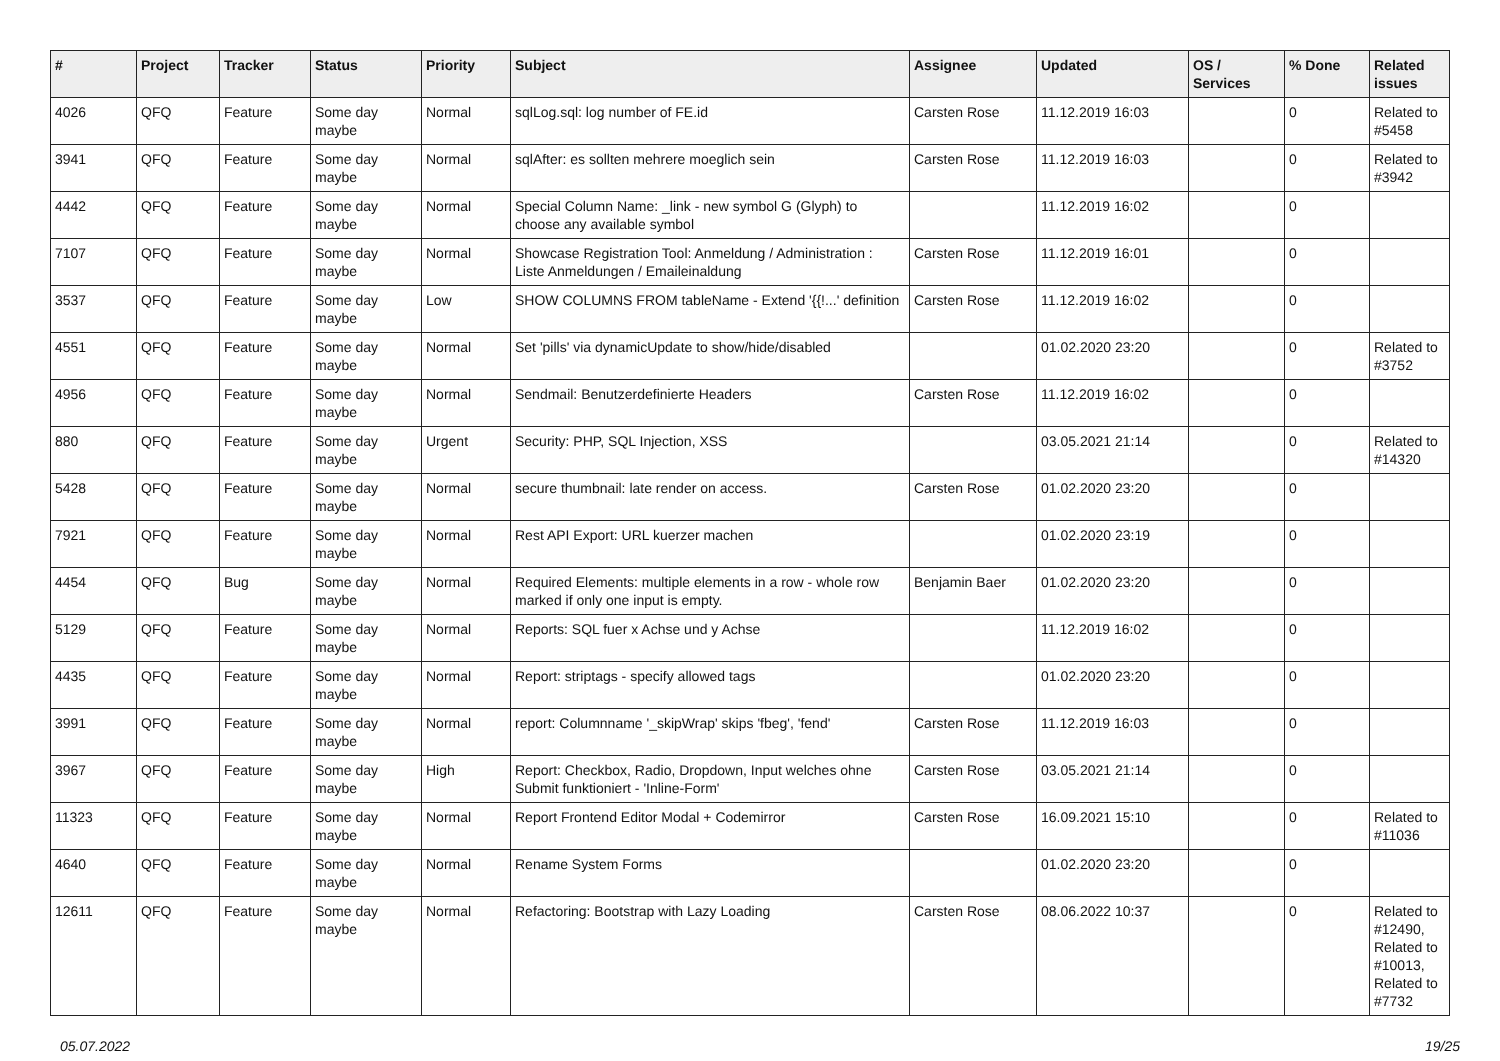| # | Project | Tracker | Status | Priority | Subject | Assignee | Updated | OS / Services | % Done | Related issues |
| --- | --- | --- | --- | --- | --- | --- | --- | --- | --- | --- |
| 4026 | QFQ | Feature | Some day maybe | Normal | sqlLog.sql: log number of FE.id | Carsten Rose | 11.12.2019 16:03 | | 0 | Related to #5458 |
| 3941 | QFQ | Feature | Some day maybe | Normal | sqlAfter: es sollten mehrere moeglich sein | Carsten Rose | 11.12.2019 16:03 | | 0 | Related to #3942 |
| 4442 | QFQ | Feature | Some day maybe | Normal | Special Column Name: _link - new symbol G (Glyph) to choose any available symbol | | 11.12.2019 16:02 | | 0 | |
| 7107 | QFQ | Feature | Some day maybe | Normal | Showcase Registration Tool: Anmeldung / Administration : Liste Anmeldungen / Emaileinaldung | Carsten Rose | 11.12.2019 16:01 | | 0 | |
| 3537 | QFQ | Feature | Some day maybe | Low | SHOW COLUMNS FROM tableName - Extend '{{!...' definition | Carsten Rose | 11.12.2019 16:02 | | 0 | |
| 4551 | QFQ | Feature | Some day maybe | Normal | Set 'pills' via dynamicUpdate to show/hide/disabled | | 01.02.2020 23:20 | | 0 | Related to #3752 |
| 4956 | QFQ | Feature | Some day maybe | Normal | Sendmail: Benutzerdefinierte Headers | Carsten Rose | 11.12.2019 16:02 | | 0 | |
| 880 | QFQ | Feature | Some day maybe | Urgent | Security: PHP, SQL Injection, XSS | | 03.05.2021 21:14 | | 0 | Related to #14320 |
| 5428 | QFQ | Feature | Some day maybe | Normal | secure thumbnail: late render on access. | Carsten Rose | 01.02.2020 23:20 | | 0 | |
| 7921 | QFQ | Feature | Some day maybe | Normal | Rest API Export: URL kuerzer machen | | 01.02.2020 23:19 | | 0 | |
| 4454 | QFQ | Bug | Some day maybe | Normal | Required Elements: multiple elements in a row - whole row marked if only one input is empty. | Benjamin Baer | 01.02.2020 23:20 | | 0 | |
| 5129 | QFQ | Feature | Some day maybe | Normal | Reports: SQL fuer x Achse und y Achse | | 11.12.2019 16:02 | | 0 | |
| 4435 | QFQ | Feature | Some day maybe | Normal | Report: striptags - specify allowed tags | | 01.02.2020 23:20 | | 0 | |
| 3991 | QFQ | Feature | Some day maybe | Normal | report: Columnname '_skipWrap' skips 'fbeg', 'fend' | Carsten Rose | 11.12.2019 16:03 | | 0 | |
| 3967 | QFQ | Feature | Some day maybe | High | Report: Checkbox, Radio, Dropdown, Input welches ohne Submit funktioniert - 'Inline-Form' | Carsten Rose | 03.05.2021 21:14 | | 0 | |
| 11323 | QFQ | Feature | Some day maybe | Normal | Report Frontend Editor Modal + Codemirror | Carsten Rose | 16.09.2021 15:10 | | 0 | Related to #11036 |
| 4640 | QFQ | Feature | Some day maybe | Normal | Rename System Forms | | 01.02.2020 23:20 | | 0 | |
| 12611 | QFQ | Feature | Some day maybe | Normal | Refactoring: Bootstrap with Lazy Loading | Carsten Rose | 08.06.2022 10:37 | | 0 | Related to #12490, Related to #10013, Related to #7732 |
05.07.2022 19/25